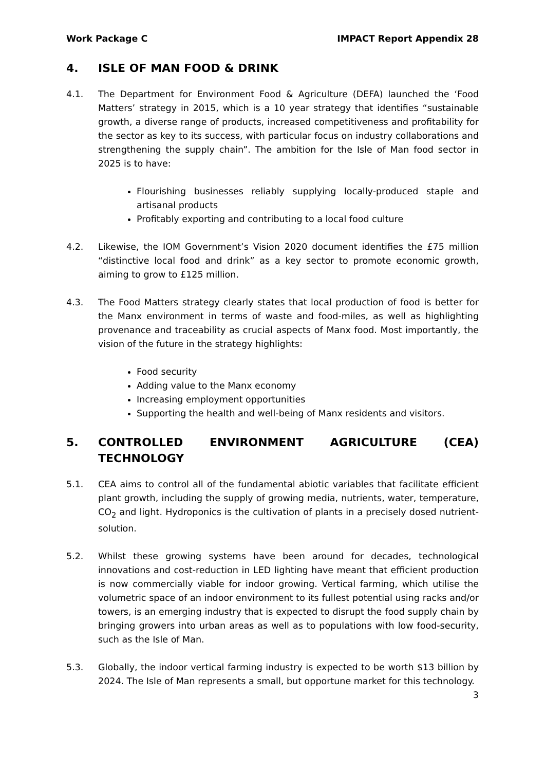Work Package C IMPACT Report Appendix 28
4. ISLE OF MAN FOOD & DRINK
4.1. The Department for Environment Food & Agriculture (DEFA) launched the ‘Food Matters’ strategy in 2015, which is a 10 year strategy that identifies “sustainable growth, a diverse range of products, increased competitiveness and profitability for the sector as key to its success, with particular focus on industry collaborations and strengthening the supply chain”. The ambition for the Isle of Man food sector in 2025 is to have:
Flourishing businesses reliably supplying locally-produced staple and artisanal products
Profitably exporting and contributing to a local food culture
4.2. Likewise, the IOM Government’s Vision 2020 document identifies the £75 million “distinctive local food and drink” as a key sector to promote economic growth, aiming to grow to £125 million.
4.3. The Food Matters strategy clearly states that local production of food is better for the Manx environment in terms of waste and food-miles, as well as highlighting provenance and traceability as crucial aspects of Manx food. Most importantly, the vision of the future in the strategy highlights:
Food security
Adding value to the Manx economy
Increasing employment opportunities
Supporting the health and well-being of Manx residents and visitors.
5. CONTROLLED ENVIRONMENT AGRICULTURE (CEA) TECHNOLOGY
5.1. CEA aims to control all of the fundamental abiotic variables that facilitate efficient plant growth, including the supply of growing media, nutrients, water, temperature, CO<sub>2</sub> and light. Hydroponics is the cultivation of plants in a precisely dosed nutrient-solution.
5.2. Whilst these growing systems have been around for decades, technological innovations and cost-reduction in LED lighting have meant that efficient production is now commercially viable for indoor growing. Vertical farming, which utilise the volumetric space of an indoor environment to its fullest potential using racks and/or towers, is an emerging industry that is expected to disrupt the food supply chain by bringing growers into urban areas as well as to populations with low food-security, such as the Isle of Man.
5.3. Globally, the indoor vertical farming industry is expected to be worth $13 billion by 2024. The Isle of Man represents a small, but opportune market for this technology.
3